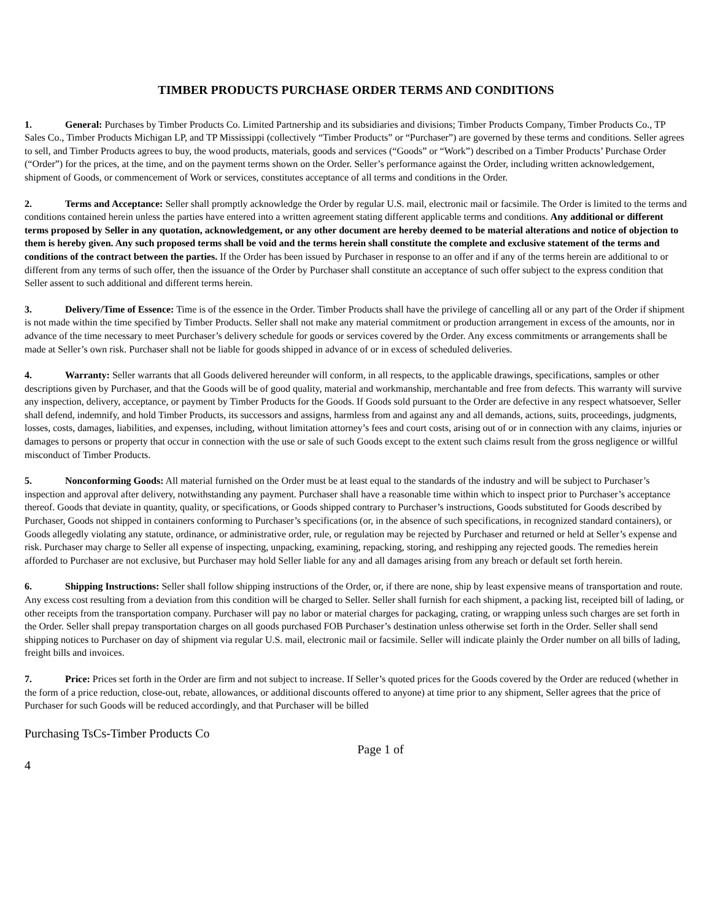TIMBER PRODUCTS PURCHASE ORDER TERMS AND CONDITIONS
1. General: Purchases by Timber Products Co. Limited Partnership and its subsidiaries and divisions; Timber Products Company, Timber Products Co., TP Sales Co., Timber Products Michigan LP, and TP Mississippi (collectively “Timber Products” or “Purchaser”) are governed by these terms and conditions. Seller agrees to sell, and Timber Products agrees to buy, the wood products, materials, goods and services (“Goods” or “Work”) described on a Timber Products’ Purchase Order (“Order”) for the prices, at the time, and on the payment terms shown on the Order. Seller’s performance against the Order, including written acknowledgement, shipment of Goods, or commencement of Work or services, constitutes acceptance of all terms and conditions in the Order.
2. Terms and Acceptance: Seller shall promptly acknowledge the Order by regular U.S. mail, electronic mail or facsimile. The Order is limited to the terms and conditions contained herein unless the parties have entered into a written agreement stating different applicable terms and conditions. Any additional or different terms proposed by Seller in any quotation, acknowledgement, or any other document are hereby deemed to be material alterations and notice of objection to them is hereby given. Any such proposed terms shall be void and the terms herein shall constitute the complete and exclusive statement of the terms and conditions of the contract between the parties. If the Order has been issued by Purchaser in response to an offer and if any of the terms herein are additional to or different from any terms of such offer, then the issuance of the Order by Purchaser shall constitute an acceptance of such offer subject to the express condition that Seller assent to such additional and different terms herein.
3. Delivery/Time of Essence: Time is of the essence in the Order. Timber Products shall have the privilege of cancelling all or any part of the Order if shipment is not made within the time specified by Timber Products. Seller shall not make any material commitment or production arrangement in excess of the amounts, nor in advance of the time necessary to meet Purchaser’s delivery schedule for goods or services covered by the Order. Any excess commitments or arrangements shall be made at Seller’s own risk. Purchaser shall not be liable for goods shipped in advance of or in excess of scheduled deliveries.
4. Warranty: Seller warrants that all Goods delivered hereunder will conform, in all respects, to the applicable drawings, specifications, samples or other descriptions given by Purchaser, and that the Goods will be of good quality, material and workmanship, merchantable and free from defects. This warranty will survive any inspection, delivery, acceptance, or payment by Timber Products for the Goods. If Goods sold pursuant to the Order are defective in any respect whatsoever, Seller shall defend, indemnify, and hold Timber Products, its successors and assigns, harmless from and against any and all demands, actions, suits, proceedings, judgments, losses, costs, damages, liabilities, and expenses, including, without limitation attorney’s fees and court costs, arising out of or in connection with any claims, injuries or damages to persons or property that occur in connection with the use or sale of such Goods except to the extent such claims result from the gross negligence or willful misconduct of Timber Products.
5. Nonconforming Goods: All material furnished on the Order must be at least equal to the standards of the industry and will be subject to Purchaser’s inspection and approval after delivery, notwithstanding any payment. Purchaser shall have a reasonable time within which to inspect prior to Purchaser’s acceptance thereof. Goods that deviate in quantity, quality, or specifications, or Goods shipped contrary to Purchaser’s instructions, Goods substituted for Goods described by Purchaser, Goods not shipped in containers conforming to Purchaser’s specifications (or, in the absence of such specifications, in recognized standard containers), or Goods allegedly violating any statute, ordinance, or administrative order, rule, or regulation may be rejected by Purchaser and returned or held at Seller’s expense and risk. Purchaser may charge to Seller all expense of inspecting, unpacking, examining, repacking, storing, and reshipping any rejected goods. The remedies herein afforded to Purchaser are not exclusive, but Purchaser may hold Seller liable for any and all damages arising from any breach or default set forth herein.
6. Shipping Instructions: Seller shall follow shipping instructions of the Order, or, if there are none, ship by least expensive means of transportation and route. Any excess cost resulting from a deviation from this condition will be charged to Seller. Seller shall furnish for each shipment, a packing list, receipted bill of lading, or other receipts from the transportation company. Purchaser will pay no labor or material charges for packaging, crating, or wrapping unless such charges are set forth in the Order. Seller shall prepay transportation charges on all goods purchased FOB Purchaser’s destination unless otherwise set forth in the Order. Seller shall send shipping notices to Purchaser on day of shipment via regular U.S. mail, electronic mail or facsimile. Seller will indicate plainly the Order number on all bills of lading, freight bills and invoices.
7. Price: Prices set forth in the Order are firm and not subject to increase. If Seller’s quoted prices for the Goods covered by the Order are reduced (whether in the form of a price reduction, close-out, rebate, allowances, or additional discounts offered to anyone) at time prior to any shipment, Seller agrees that the price of Purchaser for such Goods will be reduced accordingly, and that Purchaser will be billed
Purchasing TsCs-Timber Products Co
Page 1 of
4